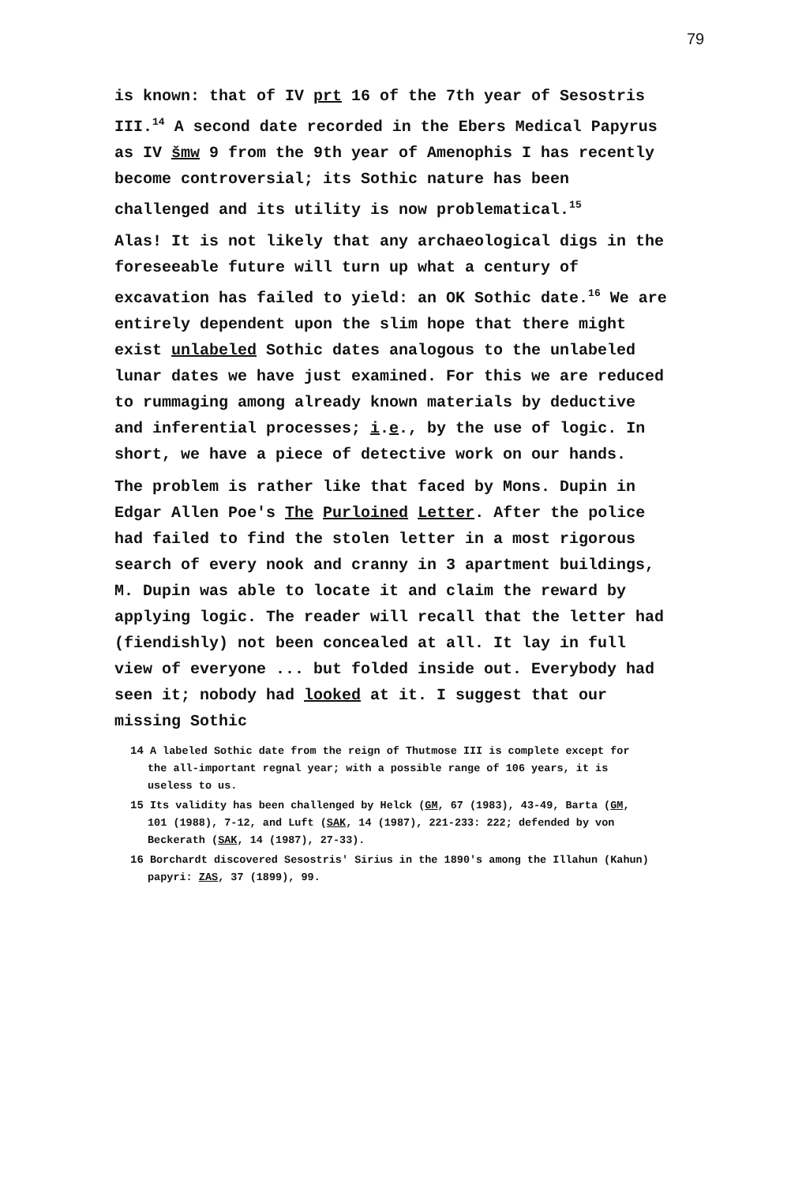79
is known: that of IV prt 16 of the 7th year of Sesostris III.<sup>14</sup> A second date recorded in the Ebers Medical Papyrus as IV šmw 9 from the 9th year of Amenophis I has recently become controversial; its Sothic nature has been challenged and its utility is now problematical.<sup>15</sup>
Alas! It is not likely that any archaeological digs in the foreseeable future will turn up what a century of excavation has failed to yield: an OK Sothic date.<sup>16</sup> We are entirely dependent upon the slim hope that there might exist unlabeled Sothic dates analogous to the unlabeled lunar dates we have just examined. For this we are reduced to rummaging among already known materials by deductive and inferential processes; i.e., by the use of logic. In short, we have a piece of detective work on our hands.
The problem is rather like that faced by Mons. Dupin in Edgar Allen Poe's The Purloined Letter. After the police had failed to find the stolen letter in a most rigorous search of every nook and cranny in 3 apartment buildings, M. Dupin was able to locate it and claim the reward by applying logic. The reader will recall that the letter had (fiendishly) not been concealed at all. It lay in full view of everyone ... but folded inside out. Everybody had seen it; nobody had looked at it. I suggest that our missing Sothic
<sup>14</sup> A labeled Sothic date from the reign of Thutmose III is complete except for the all-important regnal year; with a possible range of 106 years, it is useless to us.
<sup>15</sup> Its validity has been challenged by Helck (GM, 67 (1983), 43-49, Barta (GM, 101 (1988), 7-12, and Luft (SAK, 14 (1987), 221-233: 222; defended by von Beckerath (SAK, 14 (1987), 27-33).
<sup>16</sup> Borchardt discovered Sesostris' Sirius in the 1890's among the Illahun (Kahun) papyri: ZAS, 37 (1899), 99.